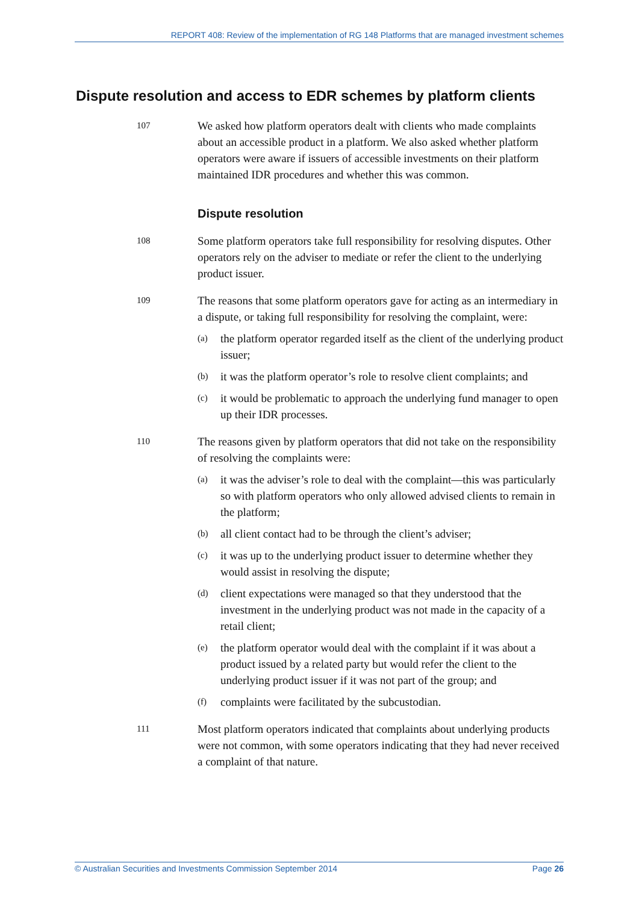REPORT 408: Review of the implementation of RG 148 Platforms that are managed investment schemes
Dispute resolution and access to EDR schemes by platform clients
107
We asked how platform operators dealt with clients who made complaints about an accessible product in a platform. We also asked whether platform operators were aware if issuers of accessible investments on their platform maintained IDR procedures and whether this was common.
Dispute resolution
108
Some platform operators take full responsibility for resolving disputes. Other operators rely on the adviser to mediate or refer the client to the underlying product issuer.
109
The reasons that some platform operators gave for acting as an intermediary in a dispute, or taking full responsibility for resolving the complaint, were:
(a)
the platform operator regarded itself as the client of the underlying product issuer;
(b)
it was the platform operator’s role to resolve client complaints; and
(c)
it would be problematic to approach the underlying fund manager to open up their IDR processes.
110
The reasons given by platform operators that did not take on the responsibility of resolving the complaints were:
(a)
it was the adviser’s role to deal with the complaint—this was particularly so with platform operators who only allowed advised clients to remain in the platform;
(b)
all client contact had to be through the client’s adviser;
(c)
it was up to the underlying product issuer to determine whether they would assist in resolving the dispute;
(d)
client expectations were managed so that they understood that the investment in the underlying product was not made in the capacity of a retail client;
(e)
the platform operator would deal with the complaint if it was about a product issued by a related party but would refer the client to the underlying product issuer if it was not part of the group; and
(f)
complaints were facilitated by the subcustodian.
111
Most platform operators indicated that complaints about underlying products were not common, with some operators indicating that they had never received a complaint of that nature.
© Australian Securities and Investments Commission September 2014 Page 26